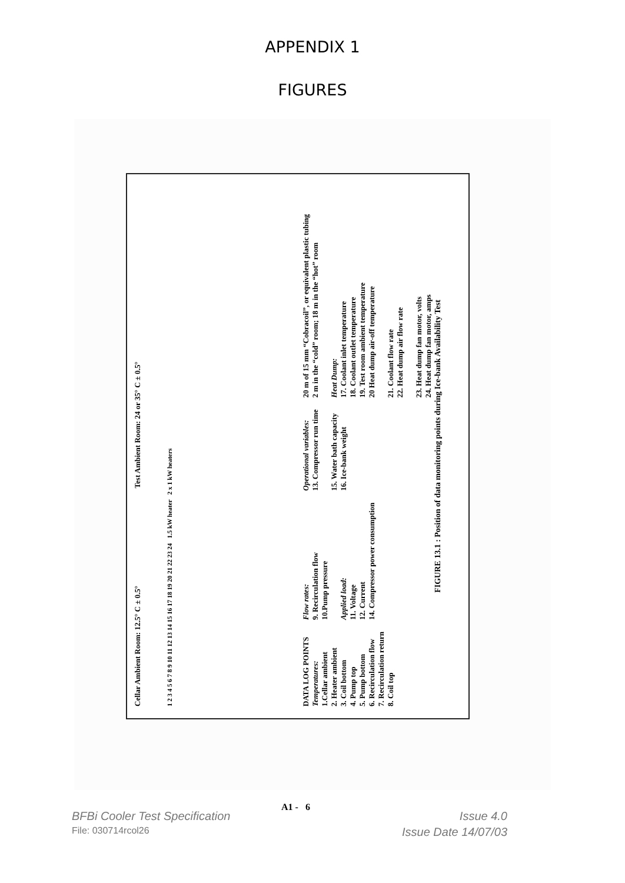APPENDIX 1
FIGURES
Cellar Ambient Room: 12.5° C ± 0.5° Test Ambient Room: 24 or 35° C ± 0.5°
1 2 3 4 5 6 7 8 9 10 11 12 13 14 15 16 17 18 19 20 21 22 23 24 1.5 kW heater 2 x 1 kW heaters
DATA LOG POINTS
Temperatures:
1.Cellar ambient
2. Heater ambient
3. Coil bottom
4. Pump top
5. Pump bottom
6. Recirculation flow
7. Recirculation return
8. Coil top
Flow rates:
9. Recirculation flow
10.Pump pressure
Applied load:
11. Voltage
12. Current
14. Compressor power consumption
Operational variables:
13. Compressor run time
15. Water bath capacity
16. Ice-bank weight
20 m of 15 mm “Cobracoil”, or equivalent plastic tubing
2 m in the “cold” room; 18 m in the “hot” room
Heat Dump:
17. Coolant inlet temperature
18. Coolant outlet temperature
19. Test room ambient temperature
20 Heat dump air-off temperature
21. Coolant flow rate
22. Heat dump air flow rate
23. Heat dump fan motor, volts
24. Heat dump fan motor, amps
FIGURE 13.1 : Position of data monitoring points during Ice-bank Availability Test
A1 - 6
BFBi Cooler Test Specification Issue 4.0
File: 030714rcol26 Issue Date 14/07/03